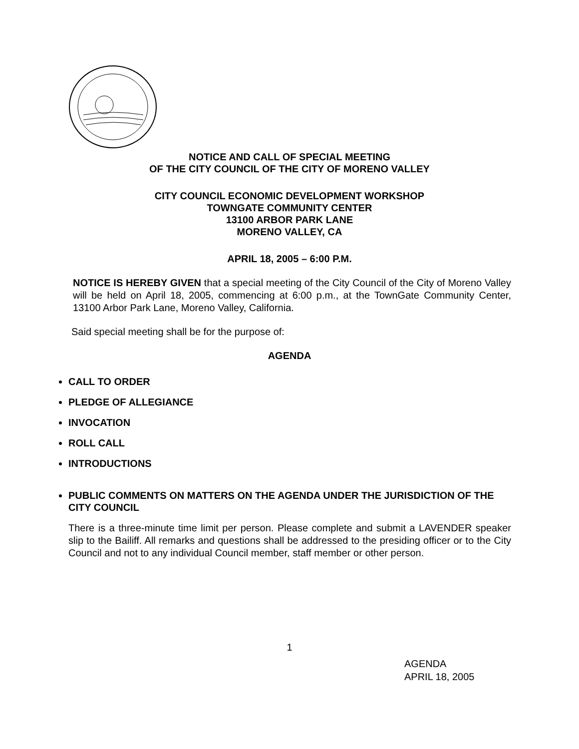NOTICE AND CALL OF SPECIAL MEETING
OF THE CITY COUNCIL OF THE CITY OF MORENO VALLEY
CITY COUNCIL ECONOMIC DEVELOPMENT WORKSHOP
TOWNGATE COMMUNITY CENTER
13100 ARBOR PARK LANE
MORENO VALLEY, CA
APRIL 18, 2005 – 6:00 P.M.
NOTICE IS HEREBY GIVEN that a special meeting of the City Council of the City of Moreno Valley will be held on April 18, 2005, commencing at 6:00 p.m., at the TownGate Community Center, 13100 Arbor Park Lane, Moreno Valley, California.
Said special meeting shall be for the purpose of:
AGENDA
CALL TO ORDER
PLEDGE OF ALLEGIANCE
INVOCATION
ROLL CALL
INTRODUCTIONS
PUBLIC COMMENTS ON MATTERS ON THE AGENDA UNDER THE JURISDICTION OF THE CITY COUNCIL
There is a three-minute time limit per person. Please complete and submit a LAVENDER speaker slip to the Bailiff. All remarks and questions shall be addressed to the presiding officer or to the City Council and not to any individual Council member, staff member or other person.
1
AGENDA
APRIL 18, 2005